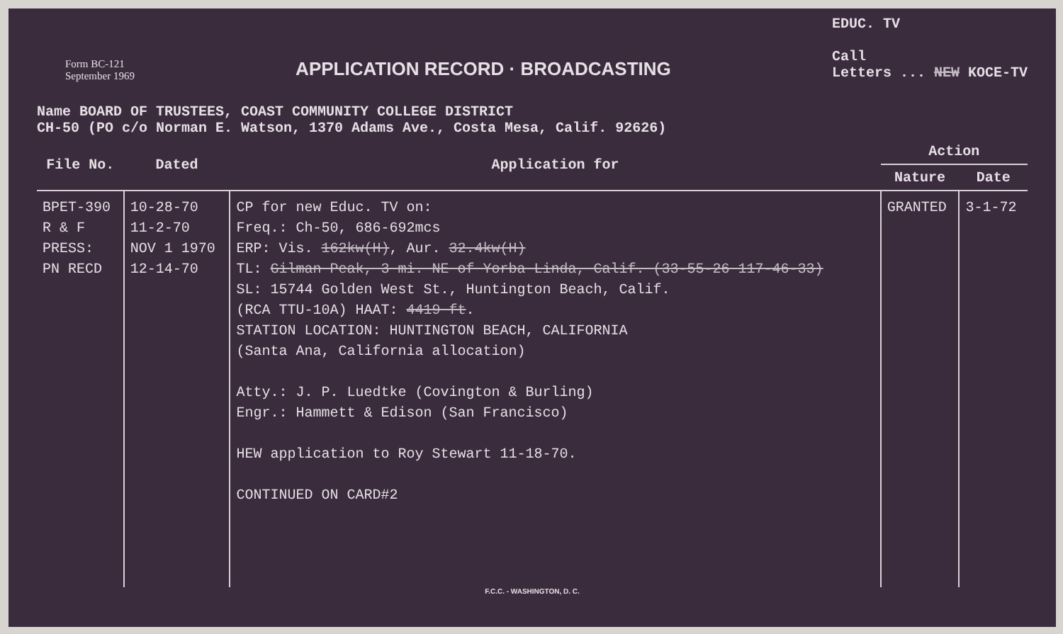Form BC-121
September 1969
APPLICATION RECORD · BROADCASTING
EDUC. TV
Call
Letters ... NEW KOCE-TV
Name BOARD OF TRUSTEES, COAST COMMUNITY COLLEGE DISTRICT
CH-50 (PO c/o Norman E. Watson, 1370 Adams Ave., Costa Mesa, Calif. 92626)
| File No. | Dated | Application for | Action | |
| --- | --- | --- | --- | --- |
| | | | Nature | Date |
| BPET-390 R & F PRESS: PN RECD | 10-28-70 11-2-70 NOV 1 1970 12-14-70 | CP for new Educ. TV on: Freq.: Ch-50, 686-692mcs ERP: Vis. 162kw(H) , Aur. 32.4kw(H) TL: Gilman Peak, 3 mi. NE of Yorba Linda, Calif. (33-55-26 117-46-33) SL: 15744 Golden West St., Huntington Beach, Calif. (RCA TTU-10A) HAAT: 4419 ft . STATION LOCATION: HUNTINGTON BEACH, CALIFORNIA (Santa Ana, California allocation) Atty.: J. P. Luedtke (Covington & Burling) Engr.: Hammett & Edison (San Francisco) HEW application to Roy Stewart 11-18-70. CONTINUED ON CARD#2 | GRANTED | 3-1-72 |
F.C.C. - WASHINGTON, D. C.